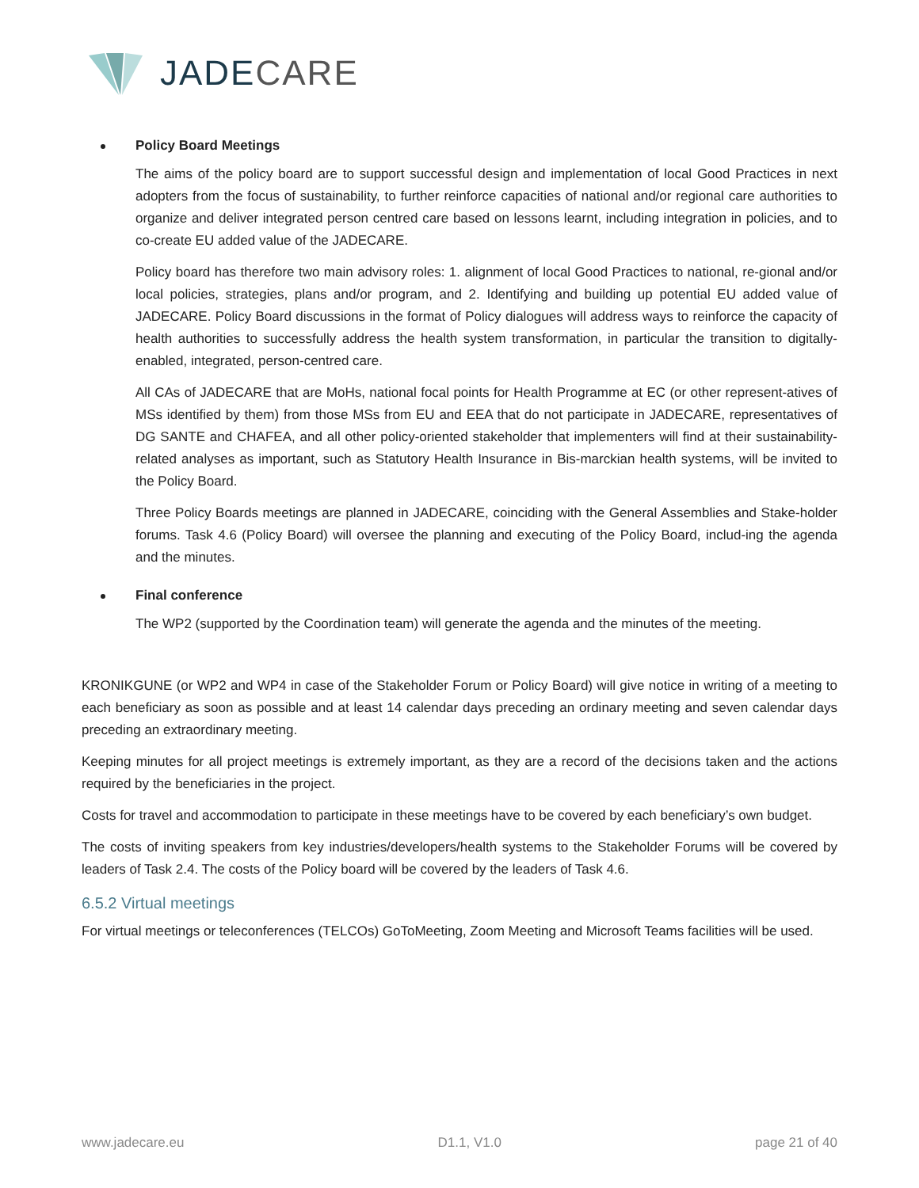JADECARE
Policy Board Meetings
The aims of the policy board are to support successful design and implementation of local Good Practices in next adopters from the focus of sustainability, to further reinforce capacities of national and/or regional care authorities to organize and deliver integrated person centred care based on lessons learnt, including integration in policies, and to co-create EU added value of the JADECARE.
Policy board has therefore two main advisory roles: 1. alignment of local Good Practices to national, re-gional and/or local policies, strategies, plans and/or program, and 2. Identifying and building up potential EU added value of JADECARE. Policy Board discussions in the format of Policy dialogues will address ways to reinforce the capacity of health authorities to successfully address the health system transformation, in particular the transition to digitally-enabled, integrated, person-centred care.
All CAs of JADECARE that are MoHs, national focal points for Health Programme at EC (or other represent-atives of MSs identified by them) from those MSs from EU and EEA that do not participate in JADECARE, representatives of DG SANTE and CHAFEA, and all other policy-oriented stakeholder that implementers will find at their sustainability-related analyses as important, such as Statutory Health Insurance in Bis-marckian health systems, will be invited to the Policy Board.
Three Policy Boards meetings are planned in JADECARE, coinciding with the General Assemblies and Stake-holder forums. Task 4.6 (Policy Board) will oversee the planning and executing of the Policy Board, includ-ing the agenda and the minutes.
Final conference
The WP2 (supported by the Coordination team) will generate the agenda and the minutes of the meeting.
KRONIKGUNE (or WP2 and WP4 in case of the Stakeholder Forum or Policy Board) will give notice in writing of a meeting to each beneficiary as soon as possible and at least 14 calendar days preceding an ordinary meeting and seven calendar days preceding an extraordinary meeting.
Keeping minutes for all project meetings is extremely important, as they are a record of the decisions taken and the actions required by the beneficiaries in the project.
Costs for travel and accommodation to participate in these meetings have to be covered by each beneficiary’s own budget.
The costs of inviting speakers from key industries/developers/health systems to the Stakeholder Forums will be covered by leaders of Task 2.4. The costs of the Policy board will be covered by the leaders of Task 4.6.
6.5.2 Virtual meetings
For virtual meetings or teleconferences (TELCOs) GoToMeeting, Zoom Meeting and Microsoft Teams facilities will be used.
www.jadecare.eu D1.1, V1.0 page 21 of 40